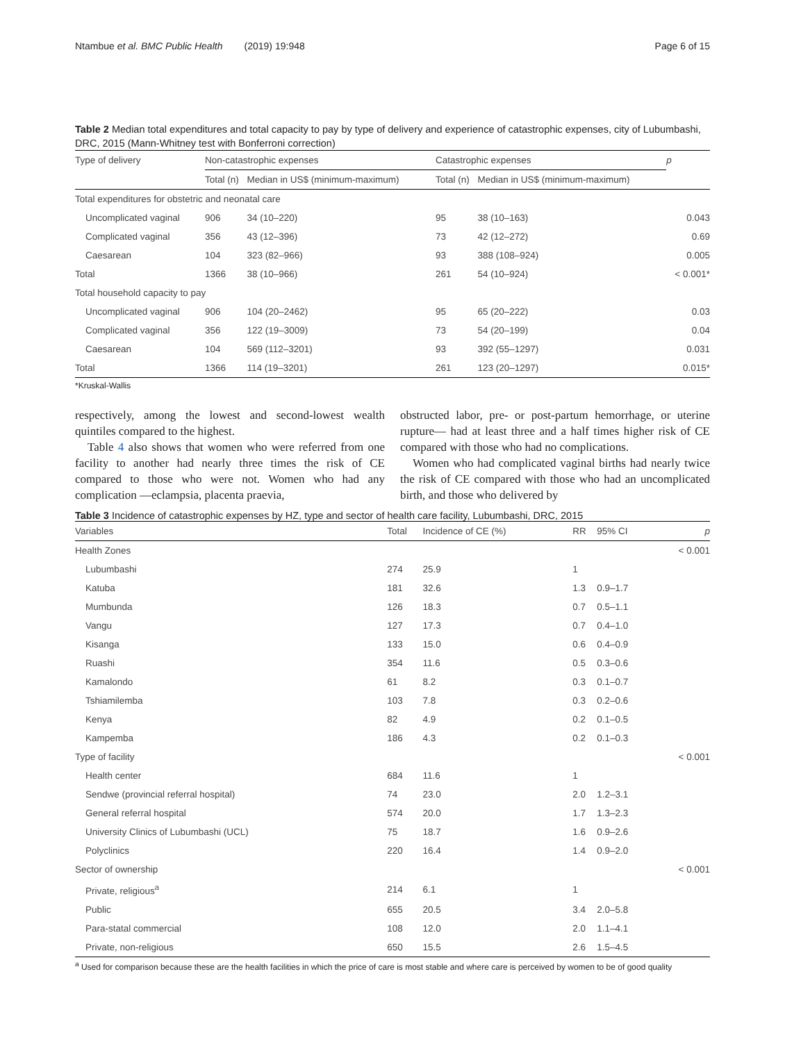Ntambue et al. BMC Public Health (2019) 19:948 Page 6 of 15
Table 2 Median total expenditures and total capacity to pay by type of delivery and experience of catastrophic expenses, city of Lubumbashi, DRC, 2015 (Mann-Whitney test with Bonferroni correction)
| Type of delivery | Non-catastrophic expenses | | Catastrophic expenses | | p |
| --- | --- | --- | --- | --- | --- |
| | Total (n) | Median in US$ (minimum-maximum) | Total (n) | Median in US$ (minimum-maximum) | |
| Total expenditures for obstetric and neonatal care | | | | | |
| Uncomplicated vaginal | 906 | 34 (10–220) | 95 | 38 (10–163) | 0.043 |
| Complicated vaginal | 356 | 43 (12–396) | 73 | 42 (12–272) | 0.69 |
| Caesarean | 104 | 323 (82–966) | 93 | 388 (108–924) | 0.005 |
| Total | 1366 | 38 (10–966) | 261 | 54 (10–924) | < 0.001* |
| Total household capacity to pay | | | | | |
| Uncomplicated vaginal | 906 | 104 (20–2462) | 95 | 65 (20–222) | 0.03 |
| Complicated vaginal | 356 | 122 (19–3009) | 73 | 54 (20–199) | 0.04 |
| Caesarean | 104 | 569 (112–3201) | 93 | 392 (55–1297) | 0.031 |
| Total | 1366 | 114 (19–3201) | 261 | 123 (20–1297) | 0.015* |
*Kruskal-Wallis
respectively, among the lowest and second-lowest wealth quintiles compared to the highest.
Table 4 also shows that women who were referred from one facility to another had nearly three times the risk of CE compared to those who were not. Women who had any complication —eclampsia, placenta praevia,
obstructed labor, pre- or post-partum hemorrhage, or uterine rupture— had at least three and a half times higher risk of CE compared with those who had no complications.
Women who had complicated vaginal births had nearly twice the risk of CE compared with those who had an uncomplicated birth, and those who delivered by
Table 3 Incidence of catastrophic expenses by HZ, type and sector of health care facility, Lubumbashi, DRC, 2015
| Variables | Total | Incidence of CE (%) | RR | 95% CI | p |
| --- | --- | --- | --- | --- | --- |
| Health Zones | | | | | < 0.001 |
| Lubumbashi | 274 | 25.9 | 1 | | |
| Katuba | 181 | 32.6 | 1.3 | 0.9–1.7 | |
| Mumbunda | 126 | 18.3 | 0.7 | 0.5–1.1 | |
| Vangu | 127 | 17.3 | 0.7 | 0.4–1.0 | |
| Kisanga | 133 | 15.0 | 0.6 | 0.4–0.9 | |
| Ruashi | 354 | 11.6 | 0.5 | 0.3–0.6 | |
| Kamalondo | 61 | 8.2 | 0.3 | 0.1–0.7 | |
| Tshiamilemba | 103 | 7.8 | 0.3 | 0.2–0.6 | |
| Kenya | 82 | 4.9 | 0.2 | 0.1–0.5 | |
| Kampemba | 186 | 4.3 | 0.2 | 0.1–0.3 | |
| Type of facility | | | | | < 0.001 |
| Health center | 684 | 11.6 | 1 | | |
| Sendwe (provincial referral hospital) | 74 | 23.0 | 2.0 | 1.2–3.1 | |
| General referral hospital | 574 | 20.0 | 1.7 | 1.3–2.3 | |
| University Clinics of Lubumbashi (UCL) | 75 | 18.7 | 1.6 | 0.9–2.6 | |
| Polyclinics | 220 | 16.4 | 1.4 | 0.9–2.0 | |
| Sector of ownership | | | | | < 0.001 |
| Private, religious<sup>a</sup> | 214 | 6.1 | 1 | | |
| Public | 655 | 20.5 | 3.4 | 2.0–5.8 | |
| Para-statal commercial | 108 | 12.0 | 2.0 | 1.1–4.1 | |
| Private, non-religious | 650 | 15.5 | 2.6 | 1.5–4.5 | |
<sup>a</sup> Used for comparison because these are the health facilities in which the price of care is most stable and where care is perceived by women to be of good quality